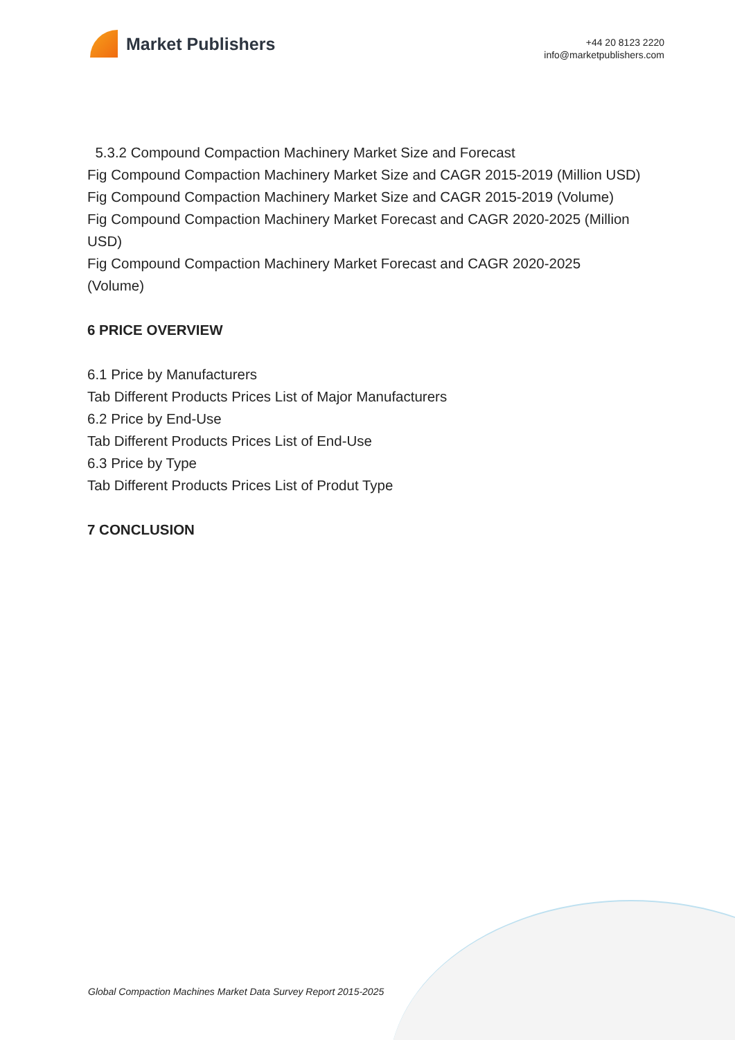Market Publishers
+44 20 8123 2220
info@marketpublishers.com
5.3.2 Compound Compaction Machinery Market Size and Forecast
Fig Compound Compaction Machinery Market Size and CAGR 2015-2019 (Million USD)
Fig Compound Compaction Machinery Market Size and CAGR 2015-2019 (Volume)
Fig Compound Compaction Machinery Market Forecast and CAGR 2020-2025 (Million USD)
Fig Compound Compaction Machinery Market Forecast and CAGR 2020-2025
(Volume)
6 PRICE OVERVIEW
6.1 Price by Manufacturers
Tab Different Products Prices List of Major Manufacturers
6.2 Price by End-Use
Tab Different Products Prices List of End-Use
6.3 Price by Type
Tab Different Products Prices List of Produt Type
7 CONCLUSION
Global Compaction Machines Market Data Survey Report 2015-2025